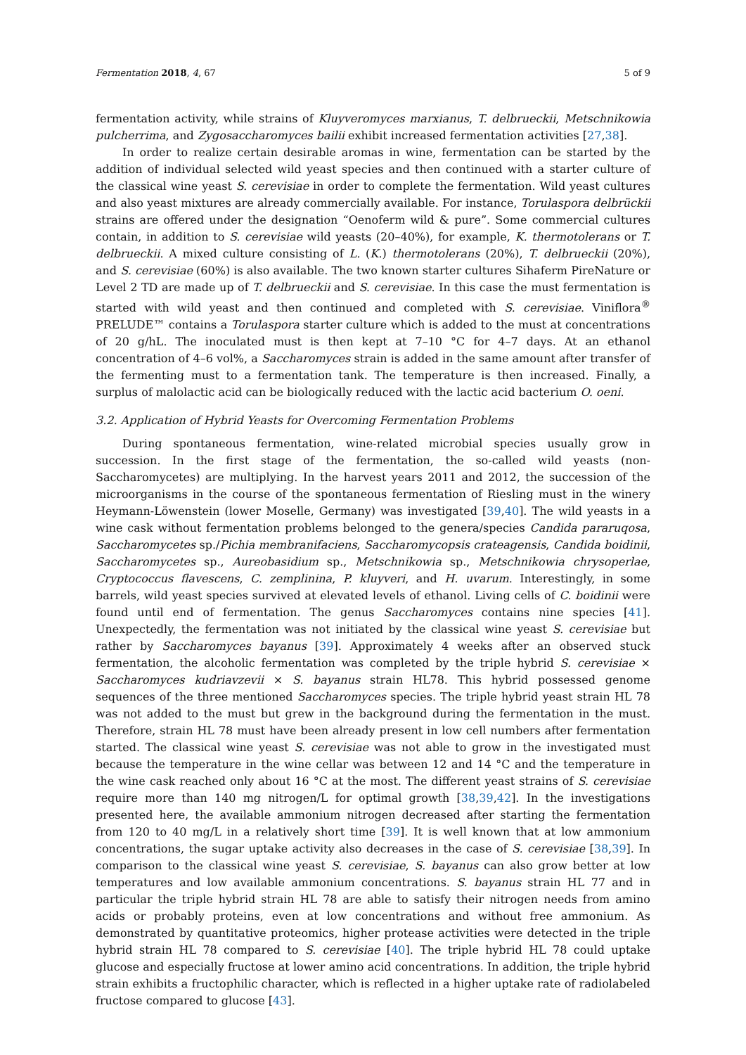Fermentation 2018, 4, 67 5 of 9
fermentation activity, while strains of Kluyveromyces marxianus, T. delbrueckii, Metschnikowia pulcherrima, and Zygosaccharomyces bailii exhibit increased fermentation activities [27,38].
In order to realize certain desirable aromas in wine, fermentation can be started by the addition of individual selected wild yeast species and then continued with a starter culture of the classical wine yeast S. cerevisiae in order to complete the fermentation. Wild yeast cultures and also yeast mixtures are already commercially available. For instance, Torulaspora delbrückii strains are offered under the designation “Oenoferm wild & pure”. Some commercial cultures contain, in addition to S. cerevisiae wild yeasts (20–40%), for example, K. thermotolerans or T. delbrueckii. A mixed culture consisting of L. (K.) thermotolerans (20%), T. delbrueckii (20%), and S. cerevisiae (60%) is also available. The two known starter cultures Sihaferm PireNature or Level 2 TD are made up of T. delbrueckii and S. cerevisiae. In this case the must fermentation is started with wild yeast and then continued and completed with S. cerevisiae. Viniflora<sup>®</sup> PRELUDE™ contains a Torulaspora starter culture which is added to the must at concentrations of 20 g/hL. The inoculated must is then kept at 7–10 °C for 4–7 days. At an ethanol concentration of 4–6 vol%, a Saccharomyces strain is added in the same amount after transfer of the fermenting must to a fermentation tank. The temperature is then increased. Finally, a surplus of malolactic acid can be biologically reduced with the lactic acid bacterium O. oeni.
3.2. Application of Hybrid Yeasts for Overcoming Fermentation Problems
During spontaneous fermentation, wine-related microbial species usually grow in succession. In the first stage of the fermentation, the so-called wild yeasts (non-Saccharomycetes) are multiplying. In the harvest years 2011 and 2012, the succession of the microorganisms in the course of the spontaneous fermentation of Riesling must in the winery Heymann-Löwenstein (lower Moselle, Germany) was investigated [39,40]. The wild yeasts in a wine cask without fermentation problems belonged to the genera/species Candida pararuqosa, Saccharomycetes sp./Pichia membranifaciens, Saccharomycopsis crateagensis, Candida boidinii, Saccharomycetes sp., Aureobasidium sp., Metschnikowia sp., Metschnikowia chrysoperlae, Cryptococcus flavescens, C. zemplinina, P. kluyveri, and H. uvarum. Interestingly, in some barrels, wild yeast species survived at elevated levels of ethanol. Living cells of C. boidinii were found until end of fermentation. The genus Saccharomyces contains nine species [41]. Unexpectedly, the fermentation was not initiated by the classical wine yeast S. cerevisiae but rather by Saccharomyces bayanus [39]. Approximately 4 weeks after an observed stuck fermentation, the alcoholic fermentation was completed by the triple hybrid S. cerevisiae × Saccharomyces kudriavzevii × S. bayanus strain HL78. This hybrid possessed genome sequences of the three mentioned Saccharomyces species. The triple hybrid yeast strain HL 78 was not added to the must but grew in the background during the fermentation in the must. Therefore, strain HL 78 must have been already present in low cell numbers after fermentation started. The classical wine yeast S. cerevisiae was not able to grow in the investigated must because the temperature in the wine cellar was between 12 and 14 °C and the temperature in the wine cask reached only about 16 °C at the most. The different yeast strains of S. cerevisiae require more than 140 mg nitrogen/L for optimal growth [38,39,42]. In the investigations presented here, the available ammonium nitrogen decreased after starting the fermentation from 120 to 40 mg/L in a relatively short time [39]. It is well known that at low ammonium concentrations, the sugar uptake activity also decreases in the case of S. cerevisiae [38,39]. In comparison to the classical wine yeast S. cerevisiae, S. bayanus can also grow better at low temperatures and low available ammonium concentrations. S. bayanus strain HL 77 and in particular the triple hybrid strain HL 78 are able to satisfy their nitrogen needs from amino acids or probably proteins, even at low concentrations and without free ammonium. As demonstrated by quantitative proteomics, higher protease activities were detected in the triple hybrid strain HL 78 compared to S. cerevisiae [40]. The triple hybrid HL 78 could uptake glucose and especially fructose at lower amino acid concentrations. In addition, the triple hybrid strain exhibits a fructophilic character, which is reflected in a higher uptake rate of radiolabeled fructose compared to glucose [43].